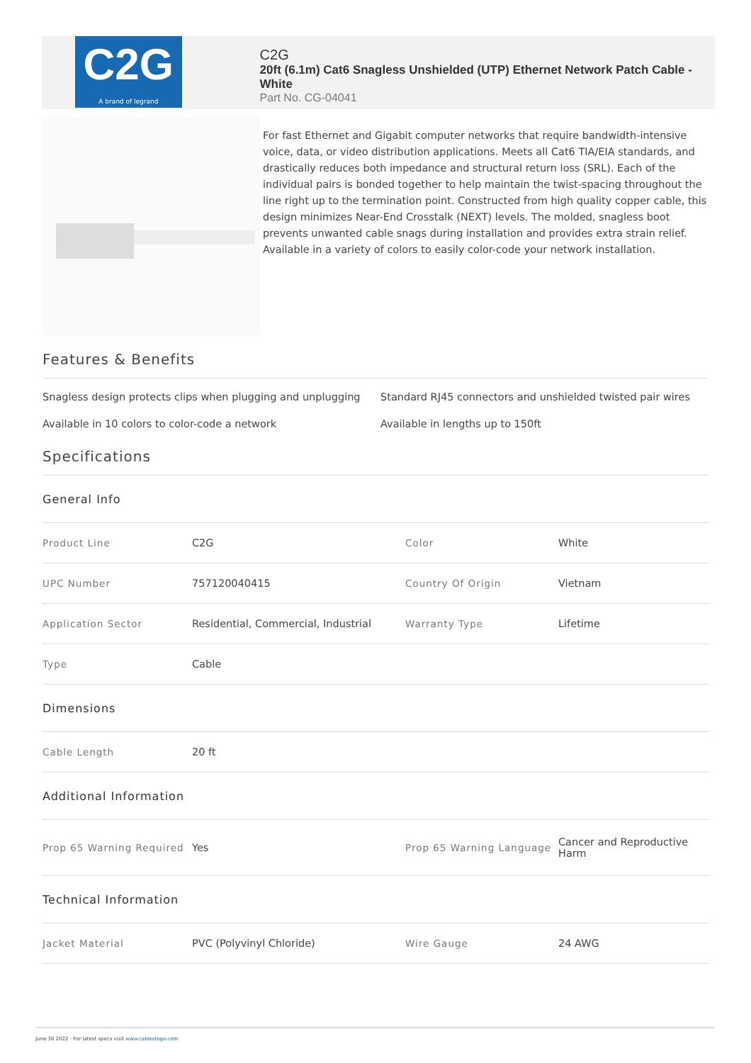C2G
A brand of legrand
C2G
20ft (6.1m) Cat6 Snagless Unshielded (UTP) Ethernet Network Patch Cable - White
Part No. CG-04041
For fast Ethernet and Gigabit computer networks that require bandwidth-intensive voice, data, or video distribution applications. Meets all Cat6 TIA/EIA standards, and drastically reduces both impedance and structural return loss (SRL). Each of the individual pairs is bonded together to help maintain the twist-spacing throughout the line right up to the termination point. Constructed from high quality copper cable, this design minimizes Near-End Crosstalk (NEXT) levels. The molded, snagless boot prevents unwanted cable snags during installation and provides extra strain relief. Available in a variety of colors to easily color-code your network installation.
Features & Benefits
Snagless design protects clips when plugging and unplugging
Standard RJ45 connectors and unshielded twisted pair wires
Available in 10 colors to color-code a network
Available in lengths up to 150ft
Specifications
| General Info | | | |
| Product Line | C2G | Color | White |
| UPC Number | 757120040415 | Country Of Origin | Vietnam |
| Application Sector | Residential, Commercial, Industrial | Warranty Type | Lifetime |
| Type | Cable | | |
| Dimensions | | | |
| Cable Length | 20 ft | | |
| Additional Information | | | |
| Prop 65 Warning Required | Yes | Prop 65 Warning Language | Cancer and Reproductive Harm |
| Technical Information | | | |
| Jacket Material | PVC (Polyvinyl Chloride) | Wire Gauge | 24 AWG |
June 30 2022 - For latest specs visit www.cablestogo.com